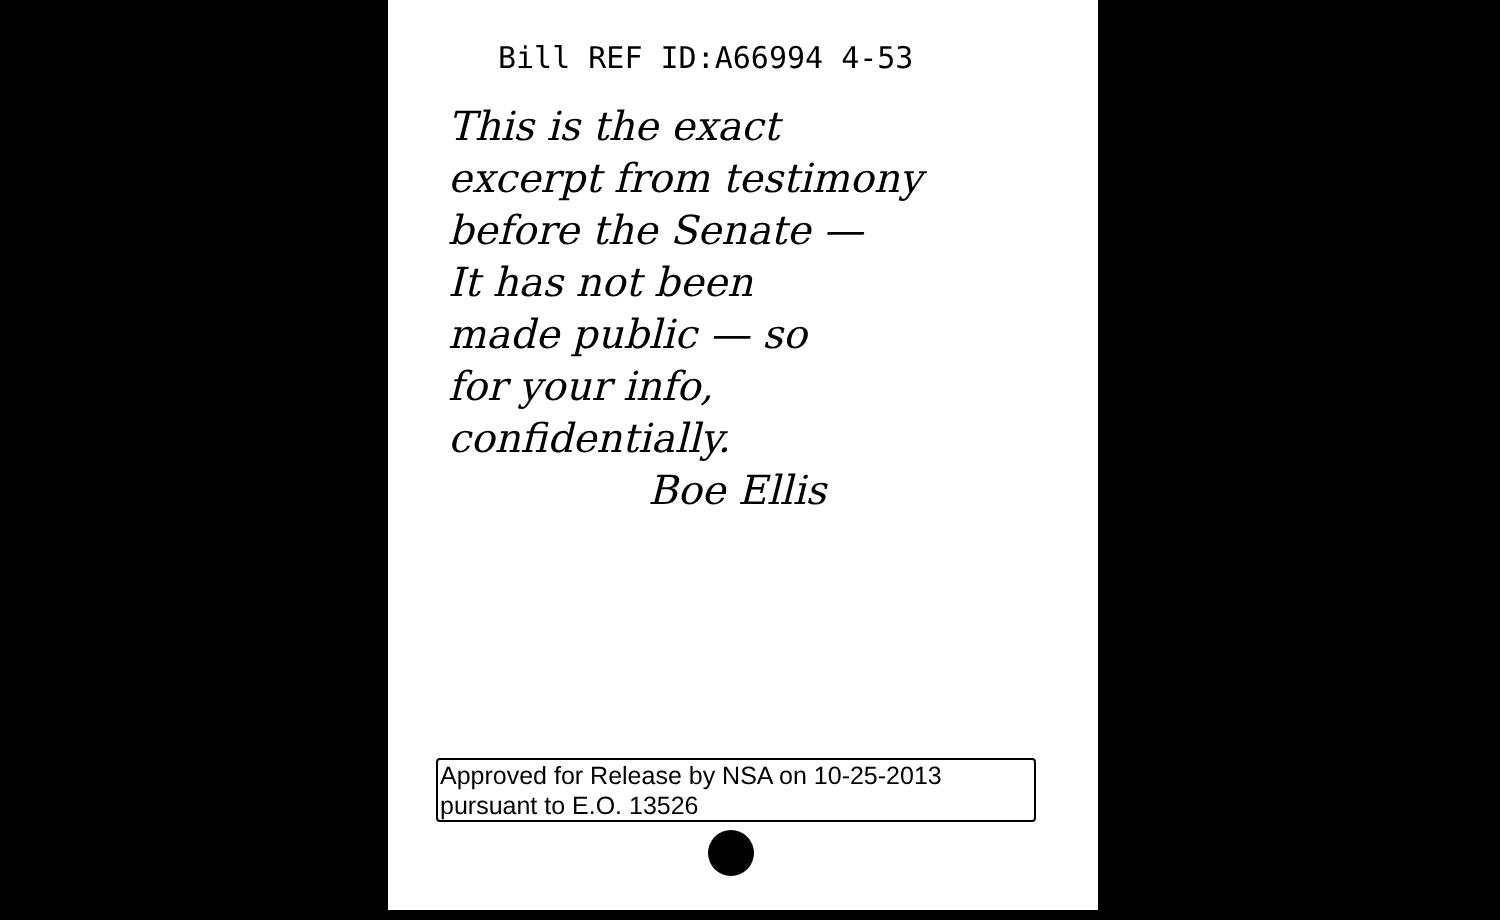Bill REF ID:A66994 4-53
This is the exact
excerpt from testimony
before the Senate —
It has not been
made public — so
for your info,
confidentially.
Boe Ellis
Approved for Release by NSA on 10-25-2013
pursuant to E.O. 13526